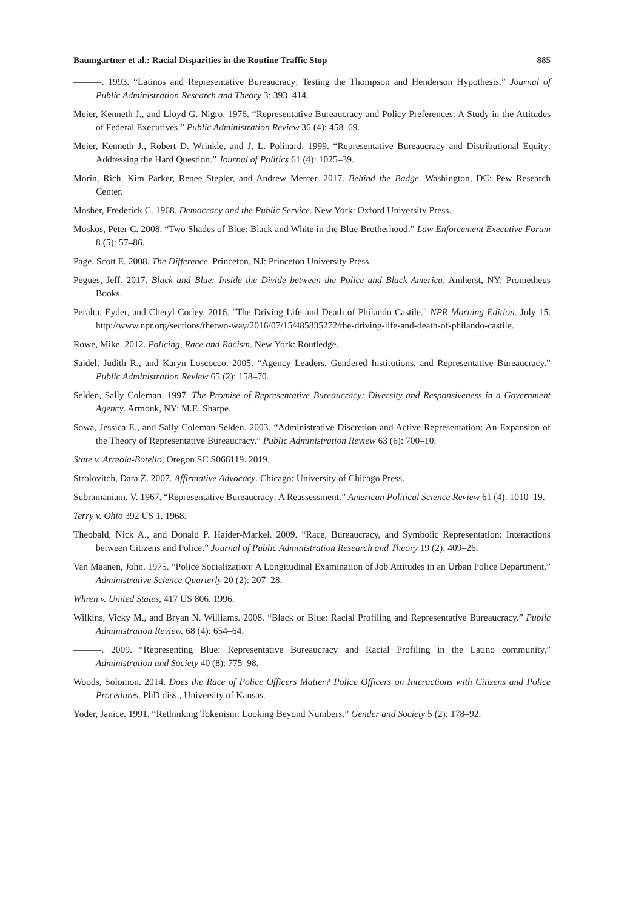Baumgartner et al.: Racial Disparities in the Routine Traffic Stop 885
———. 1993. “Latinos and Representative Bureaucracy: Testing the Thompson and Henderson Hypothesis.” Journal of Public Administration Research and Theory 3: 393–414.
Meier, Kenneth J., and Lloyd G. Nigro. 1976. “Representative Bureaucracy and Policy Preferences: A Study in the Attitudes of Federal Executives.” Public Administration Review 36 (4): 458–69.
Meier, Kenneth J., Robert D. Wrinkle, and J. L. Polinard. 1999. “Representative Bureaucracy and Distributional Equity: Addressing the Hard Question.” Journal of Politics 61 (4): 1025–39.
Morin, Rich, Kim Parker, Renee Stepler, and Andrew Mercer. 2017. Behind the Badge. Washington, DC: Pew Research Center.
Mosher, Frederick C. 1968. Democracy and the Public Service. New York: Oxford University Press.
Moskos, Peter C. 2008. “Two Shades of Blue: Black and White in the Blue Brotherhood.” Law Enforcement Executive Forum 8 (5): 57–86.
Page, Scott E. 2008. The Difference. Princeton, NJ: Princeton University Press.
Pegues, Jeff. 2017. Black and Blue: Inside the Divide between the Police and Black America. Amherst, NY: Prometheus Books.
Peralta, Eyder, and Cheryl Corley. 2016. "The Driving Life and Death of Philando Castile." NPR Morning Edition. July 15. http://www.npr.org/sections/thetwo-way/2016/07/15/485835272/the-driving-life-and-death-of-philando-castile.
Rowe, Mike. 2012. Policing, Race and Racism. New York: Routledge.
Saidel, Judith R., and Karyn Loscocco. 2005. “Agency Leaders, Gendered Institutions, and Representative Bureaucracy.” Public Administration Review 65 (2): 158–70.
Selden, Sally Coleman. 1997. The Promise of Representative Bureaucracy: Diversity and Responsiveness in a Government Agency. Armonk, NY: M.E. Sharpe.
Sowa, Jessica E., and Sally Coleman Selden. 2003. “Administrative Discretion and Active Representation: An Expansion of the Theory of Representative Bureaucracy.” Public Administration Review 63 (6): 700–10.
State v. Arreola-Botello, Oregon SC S066119. 2019.
Strolovitch, Dara Z. 2007. Affirmative Advocacy. Chicago: University of Chicago Press.
Subramaniam, V. 1967. “Representative Bureaucracy: A Reassessment.” American Political Science Review 61 (4): 1010–19.
Terry v. Ohio 392 US 1. 1968.
Theobald, Nick A., and Donald P. Haider-Markel. 2009. “Race, Bureaucracy, and Symbolic Representation: Interactions between Citizens and Police.” Journal of Public Administration Research and Theory 19 (2): 409–26.
Van Maanen, John. 1975. “Police Socialization: A Longitudinal Examination of Job Attitudes in an Urban Police Department.” Administrative Science Quarterly 20 (2): 207–28.
Whren v. United States, 417 US 806. 1996.
Wilkins, Vicky M., and Bryan N. Williams. 2008. “Black or Blue: Racial Profiling and Representative Bureaucracy.” Public Administration Review. 68 (4): 654–64.
———. 2009. “Representing Blue: Representative Bureaucracy and Racial Profiling in the Latino community.” Administration and Society 40 (8): 775–98.
Woods, Solomon. 2014. Does the Race of Police Officers Matter? Police Officers on Interactions with Citizens and Police Procedures. PhD diss., University of Kansas.
Yoder, Janice. 1991. “Rethinking Tokenism: Looking Beyond Numbers.” Gender and Society 5 (2): 178–92.